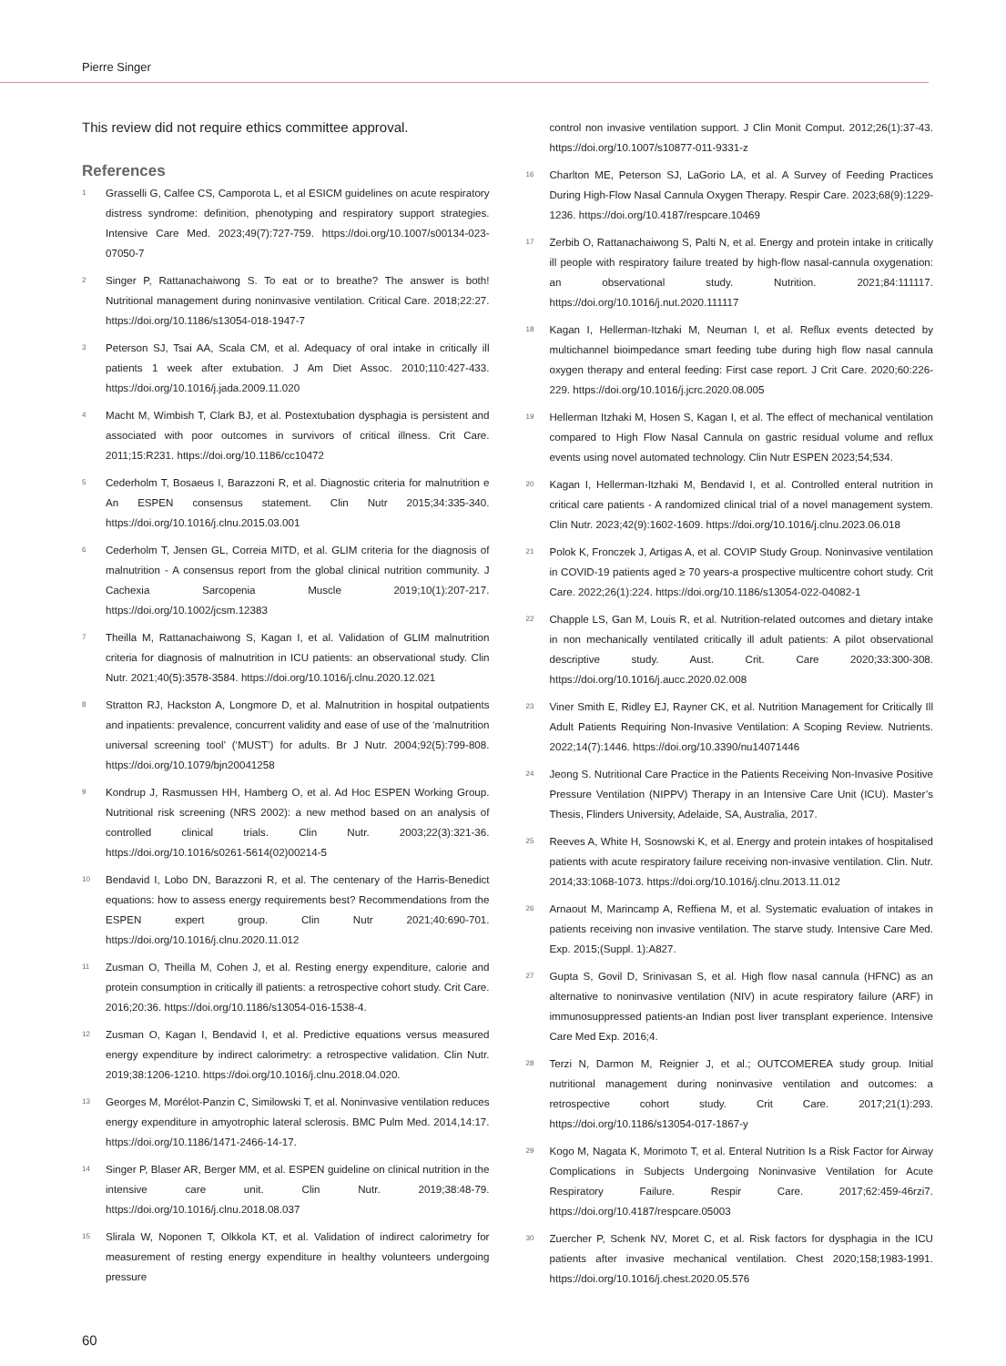Pierre Singer
This review did not require ethics committee approval.
References
1 Grasselli G, Calfee CS, Camporota L, et al ESICM guidelines on acute respiratory distress syndrome: definition, phenotyping and respiratory support strategies. Intensive Care Med. 2023;49(7):727-759. https://doi.org/10.1007/s00134-023-07050-7
2 Singer P, Rattanachaiwong S. To eat or to breathe? The answer is both! Nutritional management during noninvasive ventilation. Critical Care. 2018;22:27. https://doi.org/10.1186/s13054-018-1947-7
3 Peterson SJ, Tsai AA, Scala CM, et al. Adequacy of oral intake in critically ill patients 1 week after extubation. J Am Diet Assoc. 2010;110:427-433. https://doi.org/10.1016/j.jada.2009.11.020
4 Macht M, Wimbish T, Clark BJ, et al. Postextubation dysphagia is persistent and associated with poor outcomes in survivors of critical illness. Crit Care. 2011;15:R231. https://doi.org/10.1186/cc10472
5 Cederholm T, Bosaeus I, Barazzoni R, et al. Diagnostic criteria for malnutrition e An ESPEN consensus statement. Clin Nutr 2015;34:335-340. https://doi.org/10.1016/j.clnu.2015.03.001
6 Cederholm T, Jensen GL, Correia MITD, et al. GLIM criteria for the diagnosis of malnutrition - A consensus report from the global clinical nutrition community. J Cachexia Sarcopenia Muscle 2019;10(1):207-217. https://doi.org/10.1002/jcsm.12383
7 Theilla M, Rattanachaiwong S, Kagan I, et al. Validation of GLIM malnutrition criteria for diagnosis of malnutrition in ICU patients: an observational study. Clin Nutr. 2021;40(5):3578-3584. https://doi.org/10.1016/j.clnu.2020.12.021
8 Stratton RJ, Hackston A, Longmore D, et al. Malnutrition in hospital outpatients and inpatients: prevalence, concurrent validity and ease of use of the ‘malnutrition universal screening tool’ (‘MUST’) for adults. Br J Nutr. 2004;92(5):799-808. https://doi.org/10.1079/bjn20041258
9 Kondrup J, Rasmussen HH, Hamberg O, et al. Ad Hoc ESPEN Working Group. Nutritional risk screening (NRS 2002): a new method based on an analysis of controlled clinical trials. Clin Nutr. 2003;22(3):321-36. https://doi.org/10.1016/s0261-5614(02)00214-5
10 Bendavid I, Lobo DN, Barazzoni R, et al. The centenary of the Harris-Benedict equations: how to assess energy requirements best? Recommendations from the ESPEN expert group. Clin Nutr 2021;40:690-701. https://doi.org/10.1016/j.clnu.2020.11.012
11 Zusman O, Theilla M, Cohen J, et al. Resting energy expenditure, calorie and protein consumption in critically ill patients: a retrospective cohort study. Crit Care. 2016;20:36. https://doi.org/10.1186/s13054-016-1538-4.
12 Zusman O, Kagan I, Bendavid I, et al. Predictive equations versus measured energy expenditure by indirect calorimetry: a retrospective validation. Clin Nutr. 2019;38:1206-1210. https://doi.org/10.1016/j.clnu.2018.04.020.
13 Georges M, Morélot-Panzin C, Similowski T, et al. Noninvasive ventilation reduces energy expenditure in amyotrophic lateral sclerosis. BMC Pulm Med. 2014,14:17. https://doi.org/10.1186/1471-2466-14-17.
14 Singer P, Blaser AR, Berger MM, et al. ESPEN guideline on clinical nutrition in the intensive care unit. Clin Nutr. 2019;38:48-79. https://doi.org/10.1016/j.clnu.2018.08.037
15 Slirala W, Noponen T, Olkkola KT, et al. Validation of indirect calorimetry for measurement of resting energy expenditure in healthy volunteers undergoing pressure
control non invasive ventilation support. J Clin Monit Comput. 2012;26(1):37-43. https://doi.org/10.1007/s10877-011-9331-z
16 Charlton ME, Peterson SJ, LaGorio LA, et al. A Survey of Feeding Practices During High-Flow Nasal Cannula Oxygen Therapy. Respir Care. 2023;68(9):1229-1236. https://doi.org/10.4187/respcare.10469
17 Zerbib O, Rattanachaiwong S, Palti N, et al. Energy and protein intake in critically ill people with respiratory failure treated by high-flow nasal-cannula oxygenation: an observational study. Nutrition. 2021;84:111117. https://doi.org/10.1016/j.nut.2020.111117
18 Kagan I, Hellerman-Itzhaki M, Neuman I, et al. Reflux events detected by multichannel bioimpedance smart feeding tube during high flow nasal cannula oxygen therapy and enteral feeding: First case report. J Crit Care. 2020;60:226-229. https://doi.org/10.1016/j.jcrc.2020.08.005
19 Hellerman Itzhaki M, Hosen S, Kagan I, et al. The effect of mechanical ventilation compared to High Flow Nasal Cannula on gastric residual volume and reflux events using novel automated technology. Clin Nutr ESPEN 2023;54;534.
20 Kagan I, Hellerman-Itzhaki M, Bendavid I, et al. Controlled enteral nutrition in critical care patients - A randomized clinical trial of a novel management system. Clin Nutr. 2023;42(9):1602-1609. https://doi.org/10.1016/j.clnu.2023.06.018
21 Polok K, Fronczek J, Artigas A, et al. COVIP Study Group. Noninvasive ventilation in COVID-19 patients aged ≥ 70 years-a prospective multicentre cohort study. Crit Care. 2022;26(1):224. https://doi.org/10.1186/s13054-022-04082-1
22 Chapple LS, Gan M, Louis R, et al. Nutrition-related outcomes and dietary intake in non mechanically ventilated critically ill adult patients: A pilot observational descriptive study. Aust. Crit. Care 2020;33:300-308. https://doi.org/10.1016/j.aucc.2020.02.008
23 Viner Smith E, Ridley EJ, Rayner CK, et al. Nutrition Management for Critically Ill Adult Patients Requiring Non-Invasive Ventilation: A Scoping Review. Nutrients. 2022;14(7):1446. https://doi.org/10.3390/nu14071446
24 Jeong S. Nutritional Care Practice in the Patients Receiving Non-Invasive Positive Pressure Ventilation (NIPPV) Therapy in an Intensive Care Unit (ICU). Master’s Thesis, Flinders University, Adelaide, SA, Australia, 2017.
25 Reeves A, White H, Sosnowski K, et al. Energy and protein intakes of hospitalised patients with acute respiratory failure receiving non-invasive ventilation. Clin. Nutr. 2014;33:1068-1073. https://doi.org/10.1016/j.clnu.2013.11.012
26 Arnaout M, Marincamp A, Reffiena M, et al. Systematic evaluation of intakes in patients receiving non invasive ventilation. The starve study. Intensive Care Med. Exp. 2015;(Suppl. 1):A827.
27 Gupta S, Govil D, Srinivasan S, et al. High flow nasal cannula (HFNC) as an alternative to noninvasive ventilation (NIV) in acute respiratory failure (ARF) in immunosuppressed patients-an Indian post liver transplant experience. Intensive Care Med Exp. 2016;4.
28 Terzi N, Darmon M, Reignier J, et al.; OUTCOMEREA study group. Initial nutritional management during noninvasive ventilation and outcomes: a retrospective cohort study. Crit Care. 2017;21(1):293. https://doi.org/10.1186/s13054-017-1867-y
29 Kogo M, Nagata K, Morimoto T, et al. Enteral Nutrition Is a Risk Factor for Airway Complications in Subjects Undergoing Noninvasive Ventilation for Acute Respiratory Failure. Respir Care. 2017;62:459-46rzi7. https://doi.org/10.4187/respcare.05003
30 Zuercher P, Schenk NV, Moret C, et al. Risk factors for dysphagia in the ICU patients after invasive mechanical ventilation. Chest 2020;158;1983-1991. https://doi.org/10.1016/j.chest.2020.05.576
60